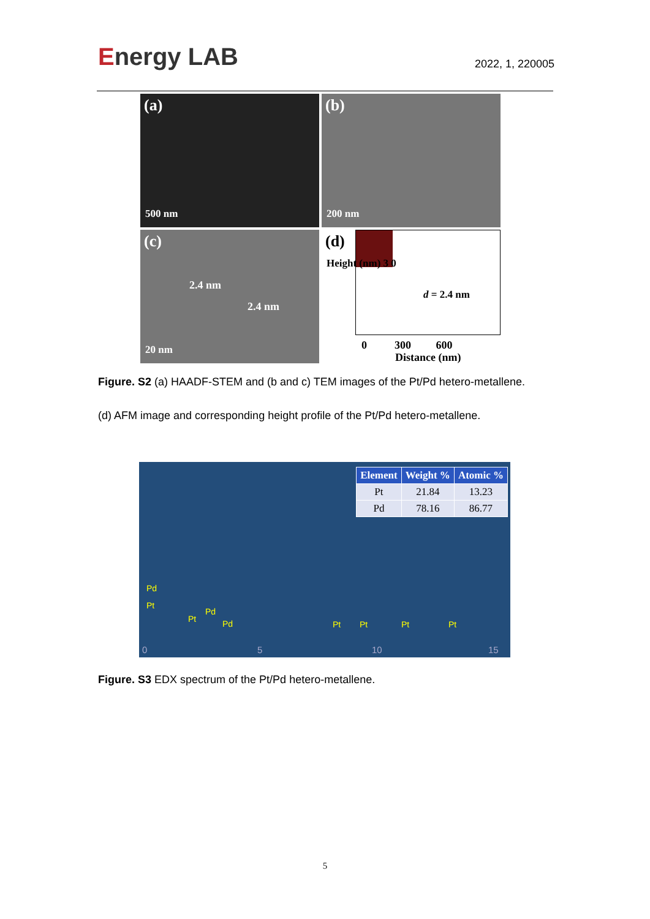Energy LAB
2022, 1, 220005
(a)
500 nm
(b)
200 nm
(c)
2.4 nm
2.4 nm
20 nm
(d)
d = 2.4 nm
Height (nm) 3 0
0 300 600
Distance (nm)
Figure. S2 (a) HAADF-STEM and (b and c) TEM images of the Pt/Pd hetero-metallene.
(d) AFM image and corresponding height profile of the Pt/Pd hetero-metallene.
| Element | Weight % | Atomic % |
| --- | --- | --- |
| Pt | 21.84 | 13.23 |
| Pd | 78.16 | 86.77 |
Pd
Pt
Pt
Pd
Pd Pt Pt Pt Pt
0 5 10 15
Figure. S3 EDX spectrum of the Pt/Pd hetero-metallene.
5